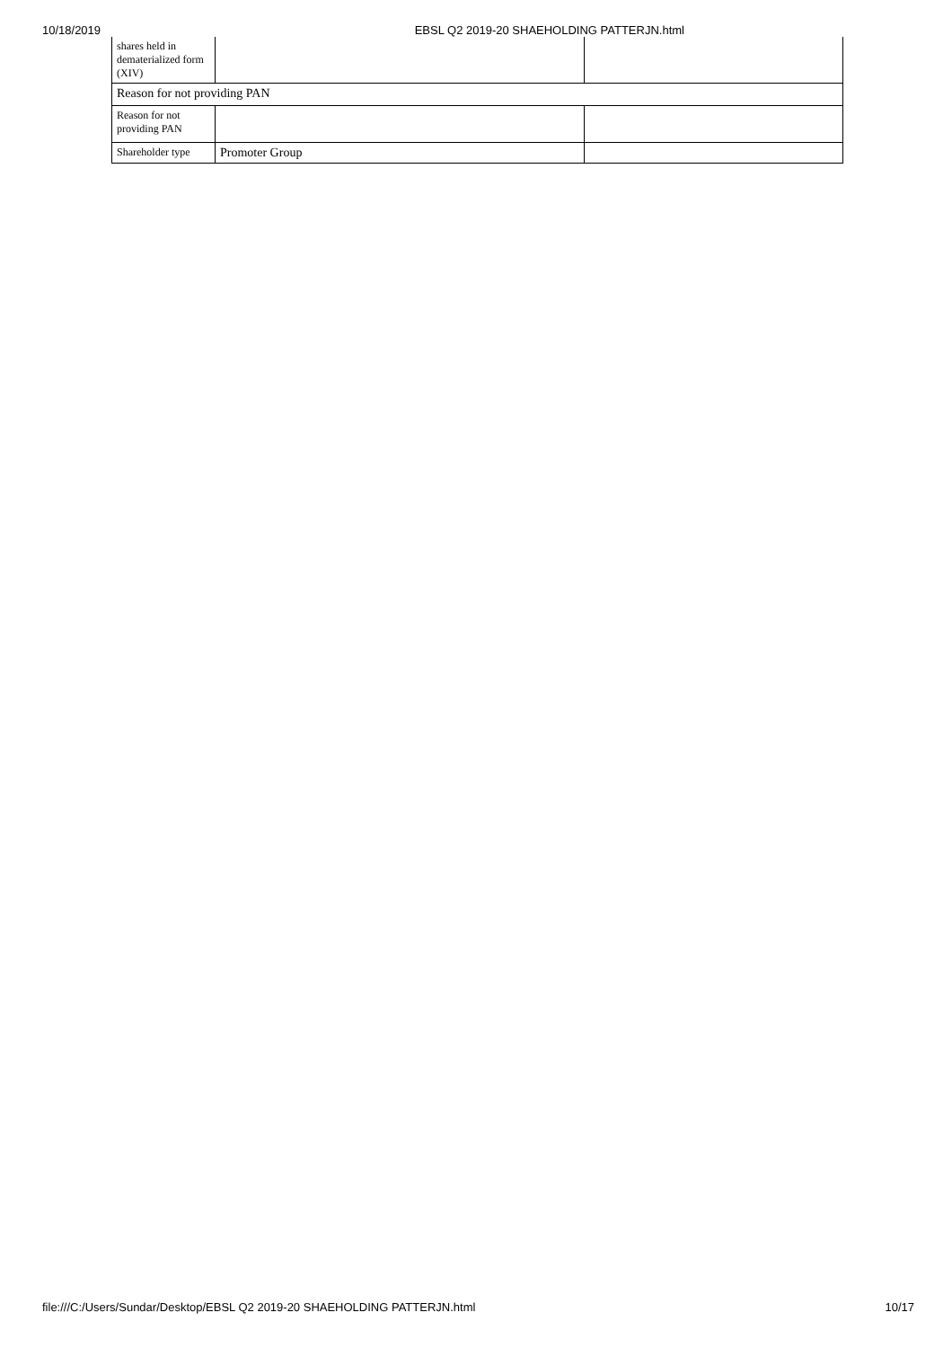10/18/2019 EBSL Q2 2019-20 SHAEHOLDING PATTERJN.html
| shares held in dematerialized form (XIV) | | |
| Reason for not providing PAN | | |
| Reason for not providing PAN | | |
| Shareholder type | Promoter Group | |
file:///C:/Users/Sundar/Desktop/EBSL Q2 2019-20 SHAEHOLDING PATTERJN.html 10/17